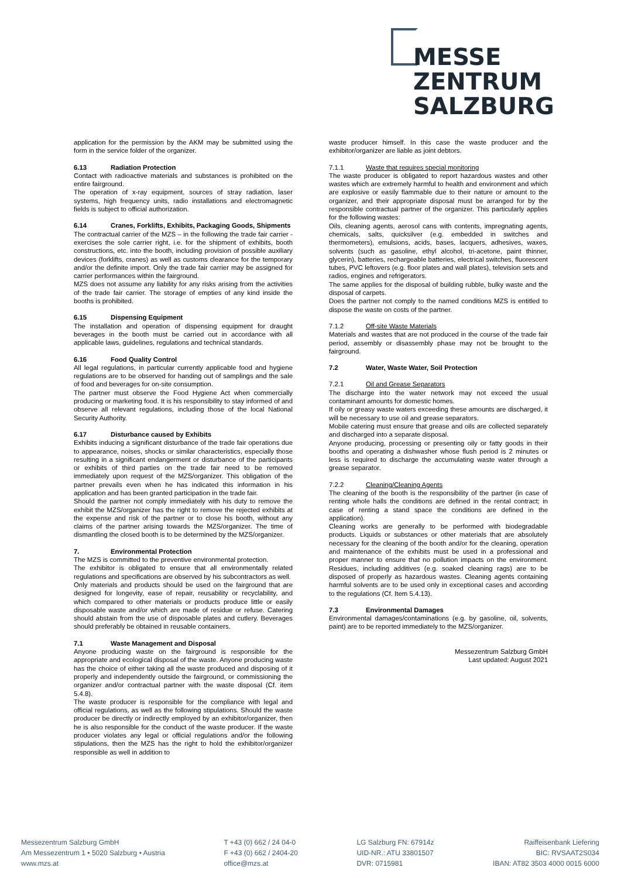MESSE
ZENTRUM
SALZBURG
application for the permission by the AKM may be submitted using the form in the service folder of the organizer.
6.13 Radiation Protection
Contact with radioactive materials and substances is prohibited on the entire fairground.
The operation of x-ray equipment, sources of stray radiation, laser systems, high frequency units, radio installations and electromagnetic fields is subject to official authorization.
6.14 Cranes, Forklifts, Exhibits, Packaging Goods, Shipments
The contractual carrier of the MZS – in the following the trade fair carrier - exercises the sole carrier right, i.e. for the shipment of exhibits, booth constructions, etc. into the booth, including provision of possible auxiliary devices (forklifts, cranes) as well as customs clearance for the temporary and/or the definite import. Only the trade fair carrier may be assigned for carrier performances within the fairground.
MZS does not assume any liability for any risks arising from the activities of the trade fair carrier. The storage of empties of any kind inside the booths is prohibited.
6.15 Dispensing Equipment
The installation and operation of dispensing equipment for draught beverages in the booth must be carried out in accordance with all applicable laws, guidelines, regulations and technical standards.
6.16 Food Quality Control
All legal regulations, in particular currently applicable food and hygiene regulations are to be observed for handing out of samplings and the sale of food and beverages for on-site consumption.
The partner must observe the Food Hygiene Act when commercially producing or marketing food. It is his responsibility to stay informed of and observe all relevant regulations, including those of the local National Security Authority.
6.17 Disturbance caused by Exhibits
Exhibits inducing a significant disturbance of the trade fair operations due to appearance, noises, shocks or similar characteristics, especially those resulting in a significant endangerment or disturbance of the participants or exhibits of third parties on the trade fair need to be removed immediately upon request of the MZS/organizer. This obligation of the partner prevails even when he has indicated this information in his application and has been granted participation in the trade fair.
Should the partner not comply immediately with his duty to remove the exhibit the MZS/organizer has the right to remove the rejected exhibits at the expense and risk of the partner or to close his booth, without any claims of the partner arising towards the MZS/organizer. The time of dismantling the closed booth is to be determined by the MZS/organizer.
7. Environmental Protection
The MZS is committed to the preventive environmental protection.
The exhibitor is obligated to ensure that all environmentally related regulations and specifications are observed by his subcontractors as well.
Only materials and products should be used on the fairground that are designed for longevity, ease of repair, reusability or recyclability, and which compared to other materials or products produce little or easily disposable waste and/or which are made of residue or refuse. Catering should abstain from the use of disposable plates and cutlery. Beverages should preferably be obtained in reusable containers.
7.1 Waste Management and Disposal
Anyone producing waste on the fairground is responsible for the appropriate and ecological disposal of the waste. Anyone producing waste has the choice of either taking all the waste produced and disposing of it properly and independently outside the fairground, or commissioning the organizer and/or contractual partner with the waste disposal (Cf. item 5.4.8).
The waste producer is responsible for the compliance with legal and official regulations, as well as the following stipulations. Should the waste producer be directly or indirectly employed by an exhibitor/organizer, then he is also responsible for the conduct of the waste producer. If the waste producer violates any legal or official regulations and/or the following stipulations, then the MZS has the right to hold the exhibitor/organizer responsible as well in addition to
waste producer himself. In this case the waste producer and the exhibitor/organizer are liable as joint debtors.
7.1.1 Waste that requires special monitoring
The waste producer is obligated to report hazardous wastes and other wastes which are extremely harmful to health and environment and which are explosive or easily flammable due to their nature or amount to the organizer, and their appropriate disposal must be arranged for by the responsible contractual partner of the organizer. This particularly applies for the following wastes:
Oils, cleaning agents, aerosol cans with contents, impregnating agents, chemicals, salts, quicksilver (e.g. embedded in switches and thermometers), emulsions, acids, bases, lacquers, adhesives, waxes, solvents (such as gasoline, ethyl alcohol, tri-acetone, paint thinner, glycerin), batteries, rechargeable batteries, electrical switches, fluorescent tubes, PVC leftovers (e.g. floor plates and wall plates), television sets and radios, engines and refrigerators.
The same applies for the disposal of building rubble, bulky waste and the disposal of carpets.
Does the partner not comply to the named conditions MZS is entitled to dispose the waste on costs of the partner.
7.1.2 Off-site Waste Materials
Materials and wastes that are not produced in the course of the trade fair period, assembly or disassembly phase may not be brought to the fairground.
7.2 Water, Waste Water, Soil Protection
7.2.1 Oil and Grease Separators
The discharge into the water network may not exceed the usual contaminant amounts for domestic homes.
If oily or greasy waste waters exceeding these amounts are discharged, it will be necessary to use oil and grease separators.
Mobile catering must ensure that grease and oils are collected separately and discharged into a separate disposal.
Anyone producing, processing or presenting oily or fatty goods in their booths and operating a dishwasher whose flush period is 2 minutes or less is required to discharge the accumulating waste water through a grease separator.
7.2.2 Cleaning/Cleaning Agents
The cleaning of the booth is the responsibility of the partner (in case of renting whole halls the conditions are defined in the rental contract; in case of renting a stand space the conditions are defined in the application).
Cleaning works are generally to be performed with biodegradable products. Liquids or substances or other materials that are absolutely necessary for the cleaning of the booth and/or for the cleaning, operation and maintenance of the exhibits must be used in a professional and proper manner to ensure that no pollution impacts on the environment. Residues, including additives (e.g. soaked cleaning rags) are to be disposed of properly as hazardous wastes. Cleaning agents containing harmful solvents are to be used only in exceptional cases and according to the regulations (Cf. Item 5.4.13).
7.3 Environmental Damages
Environmental damages/contaminations (e.g. by gasoline, oil, solvents, paint) are to be reported immediately to the MZS/organizer.
Messezentrum Salzburg GmbH
Last updated: August 2021
Messezentrum Salzburg GmbH
Am Messezentrum 1 • 5020 Salzburg • Austria
www.mzs.at
T +43 (0) 662 / 24 04-0
F +43 (0) 662 / 2404-20
office@mzs.at
LG Salzburg FN: 67914z
UID-NR.: ATU 33801507
DVR: 0715981
Raiffeisenbank Liefering
BIC: RVSAAT2S034
IBAN: AT82 3503 4000 0015 6000